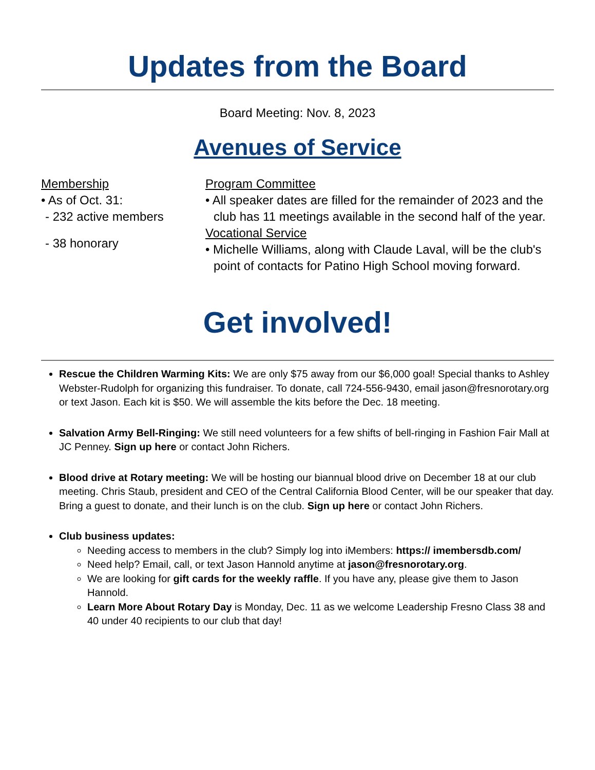Updates from the Board
Board Meeting: Nov. 8, 2023
Avenues of Service
Membership
• As of Oct. 31:
- 232 active members
- 38 honorary
Program Committee
• All speaker dates are filled for the remainder of 2023 and the club has 11 meetings available in the second half of the year.
Vocational Service
• Michelle Williams, along with Claude Laval, will be the club's point of contacts for Patino High School moving forward.
Get involved!
Rescue the Children Warming Kits: We are only $75 away from our $6,000 goal! Special thanks to Ashley Webster-Rudolph for organizing this fundraiser. To donate, call 724-556-9430, email jason@fresnorotary.org or text Jason. Each kit is $50. We will assemble the kits before the Dec. 18 meeting.
Salvation Army Bell-Ringing: We still need volunteers for a few shifts of bell-ringing in Fashion Fair Mall at JC Penney. Sign up here or contact John Richers.
Blood drive at Rotary meeting: We will be hosting our biannual blood drive on December 18 at our club meeting. Chris Staub, president and CEO of the Central California Blood Center, will be our speaker that day. Bring a guest to donate, and their lunch is on the club. Sign up here or contact John Richers.
Club business updates:
Needing access to members in the club? Simply log into iMembers: https:// imembersdb.com/
Need help? Email, call, or text Jason Hannold anytime at jason@fresnorotary.org.
We are looking for gift cards for the weekly raffle. If you have any, please give them to Jason Hannold.
Learn More About Rotary Day is Monday, Dec. 11 as we welcome Leadership Fresno Class 38 and 40 under 40 recipients to our club that day!